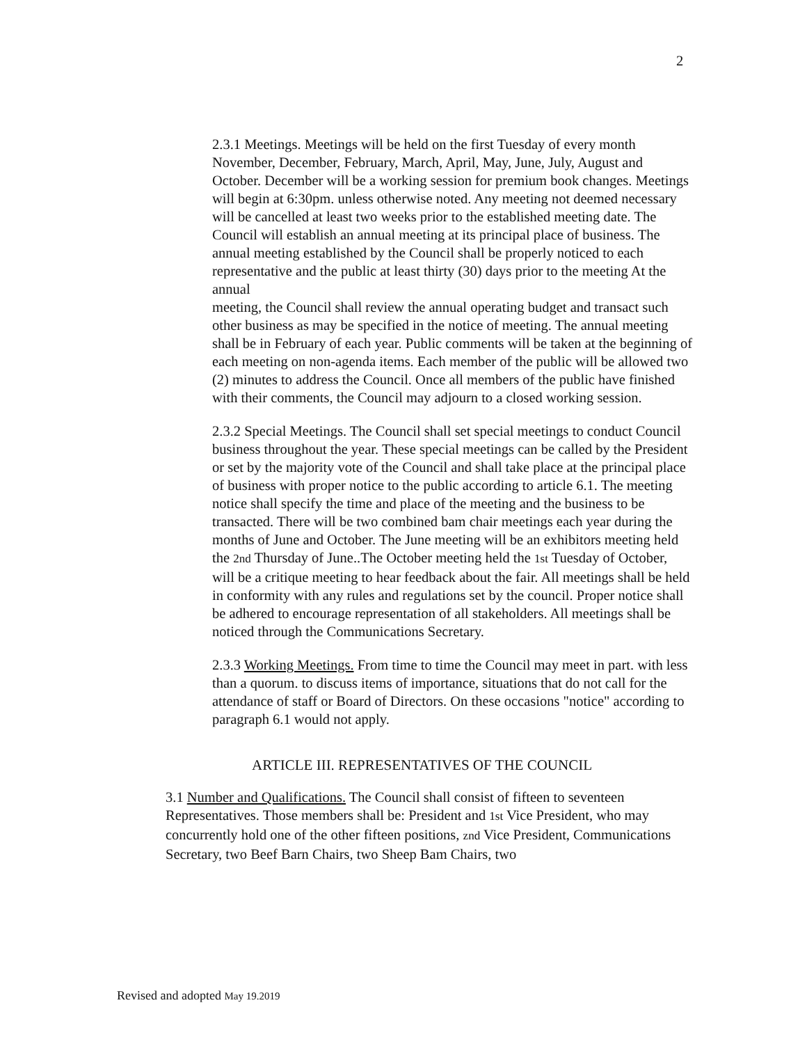2
2.3.1 Meetings. Meetings will be held on the first Tuesday of every month November, December, February, March, April, May, June, July, August and October. December will be a working session for premium book changes. Meetings will begin at 6:30pm. unless otherwise noted. Any meeting not deemed necessary will be cancelled at least two weeks prior to the established meeting date. The Council will establish an annual meeting at its principal place of business. The annual meeting established by the Council shall be properly noticed to each representative and the public at least thirty (30) days prior to the meeting At the annual
meeting, the Council shall review the annual operating budget and transact such other business as may be specified in the notice of meeting. The annual meeting shall be in February of each year. Public comments will be taken at the beginning of each meeting on non-agenda items. Each member of the public will be allowed two (2) minutes to address the Council. Once all members of the public have finished with their comments, the Council may adjourn to a closed working session.
2.3.2 Special Meetings. The Council shall set special meetings to conduct Council business throughout the year. These special meetings can be called by the President or set by the majority vote of the Council and shall take place at the principal place of business with proper notice to the public according to article 6.1. The meeting notice shall specify the time and place of the meeting and the business to be transacted. There will be two combined bam chair meetings each year during the months of June and October. The June meeting will be an exhibitors meeting held the 2nd Thursday of June..The October meeting held the 1st Tuesday of October, will be a critique meeting to hear feedback about the fair. All meetings shall be held in conformity with any rules and regulations set by the council. Proper notice shall be adhered to encourage representation of all stakeholders. All meetings shall be noticed through the Communications Secretary.
2.3.3 Working Meetings. From time to time the Council may meet in part. with less than a quorum. to discuss items of importance, situations that do not call for the attendance of staff or Board of Directors. On these occasions "notice" according to paragraph 6.1 would not apply.
ARTICLE III. REPRESENTATIVES OF THE COUNCIL
3.1 Number and Qualifications. The Council shall consist of fifteen to seventeen Representatives. Those members shall be: President and 1st Vice President, who may concurrently hold one of the other fifteen positions, znd Vice President, Communications Secretary, two Beef Barn Chairs, two Sheep Bam Chairs, two
Revised and adopted May 19.2019